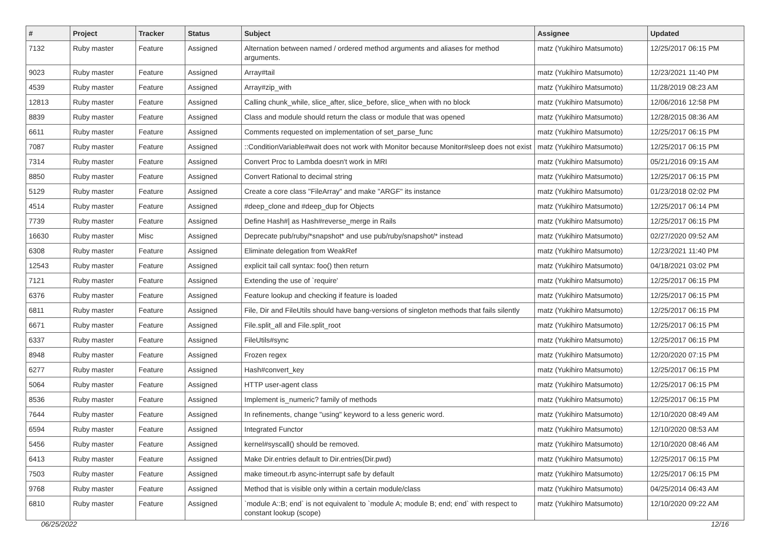| # | Project | Tracker | Status | Subject | Assignee | Updated |
| --- | --- | --- | --- | --- | --- | --- |
| 7132 | Ruby master | Feature | Assigned | Alternation between named / ordered method arguments and aliases for method arguments. | matz (Yukihiro Matsumoto) | 12/25/2017 06:15 PM |
| 9023 | Ruby master | Feature | Assigned | Array#tail | matz (Yukihiro Matsumoto) | 12/23/2021 11:40 PM |
| 4539 | Ruby master | Feature | Assigned | Array#zip_with | matz (Yukihiro Matsumoto) | 11/28/2019 08:23 AM |
| 12813 | Ruby master | Feature | Assigned | Calling chunk_while, slice_after, slice_before, slice_when with no block | matz (Yukihiro Matsumoto) | 12/06/2016 12:58 PM |
| 8839 | Ruby master | Feature | Assigned | Class and module should return the class or module that was opened | matz (Yukihiro Matsumoto) | 12/28/2015 08:36 AM |
| 6611 | Ruby master | Feature | Assigned | Comments requested on implementation of set_parse_func | matz (Yukihiro Matsumoto) | 12/25/2017 06:15 PM |
| 7087 | Ruby master | Feature | Assigned | ::ConditionVariable#wait does not work with Monitor because Monitor#sleep does not exist | matz (Yukihiro Matsumoto) | 12/25/2017 06:15 PM |
| 7314 | Ruby master | Feature | Assigned | Convert Proc to Lambda doesn't work in MRI | matz (Yukihiro Matsumoto) | 05/21/2016 09:15 AM |
| 8850 | Ruby master | Feature | Assigned | Convert Rational to decimal string | matz (Yukihiro Matsumoto) | 12/25/2017 06:15 PM |
| 5129 | Ruby master | Feature | Assigned | Create a core class "FileArray" and make "ARGF" its instance | matz (Yukihiro Matsumoto) | 01/23/2018 02:02 PM |
| 4514 | Ruby master | Feature | Assigned | #deep_clone and #deep_dup for Objects | matz (Yukihiro Matsumoto) | 12/25/2017 06:14 PM |
| 7739 | Ruby master | Feature | Assigned | Define Hash#/ as Hash#reverse_merge in Rails | matz (Yukihiro Matsumoto) | 12/25/2017 06:15 PM |
| 16630 | Ruby master | Misc | Assigned | Deprecate pub/ruby/*snapshot* and use pub/ruby/snapshot/* instead | matz (Yukihiro Matsumoto) | 02/27/2020 09:52 AM |
| 6308 | Ruby master | Feature | Assigned | Eliminate delegation from WeakRef | matz (Yukihiro Matsumoto) | 12/23/2021 11:40 PM |
| 12543 | Ruby master | Feature | Assigned | explicit tail call syntax: foo() then return | matz (Yukihiro Matsumoto) | 04/18/2021 03:02 PM |
| 7121 | Ruby master | Feature | Assigned | Extending the use of `require' | matz (Yukihiro Matsumoto) | 12/25/2017 06:15 PM |
| 6376 | Ruby master | Feature | Assigned | Feature lookup and checking if feature is loaded | matz (Yukihiro Matsumoto) | 12/25/2017 06:15 PM |
| 6811 | Ruby master | Feature | Assigned | File, Dir and FileUtils should have bang-versions of singleton methods that fails silently | matz (Yukihiro Matsumoto) | 12/25/2017 06:15 PM |
| 6671 | Ruby master | Feature | Assigned | File.split_all and File.split_root | matz (Yukihiro Matsumoto) | 12/25/2017 06:15 PM |
| 6337 | Ruby master | Feature | Assigned | FileUtils#sync | matz (Yukihiro Matsumoto) | 12/25/2017 06:15 PM |
| 8948 | Ruby master | Feature | Assigned | Frozen regex | matz (Yukihiro Matsumoto) | 12/20/2020 07:15 PM |
| 6277 | Ruby master | Feature | Assigned | Hash#convert_key | matz (Yukihiro Matsumoto) | 12/25/2017 06:15 PM |
| 5064 | Ruby master | Feature | Assigned | HTTP user-agent class | matz (Yukihiro Matsumoto) | 12/25/2017 06:15 PM |
| 8536 | Ruby master | Feature | Assigned | Implement is_numeric? family of methods | matz (Yukihiro Matsumoto) | 12/25/2017 06:15 PM |
| 7644 | Ruby master | Feature | Assigned | In refinements, change "using" keyword to a less generic word. | matz (Yukihiro Matsumoto) | 12/10/2020 08:49 AM |
| 6594 | Ruby master | Feature | Assigned | Integrated Functor | matz (Yukihiro Matsumoto) | 12/10/2020 08:53 AM |
| 5456 | Ruby master | Feature | Assigned | kernel#syscall() should be removed. | matz (Yukihiro Matsumoto) | 12/10/2020 08:46 AM |
| 6413 | Ruby master | Feature | Assigned | Make Dir.entries default to Dir.entries(Dir.pwd) | matz (Yukihiro Matsumoto) | 12/25/2017 06:15 PM |
| 7503 | Ruby master | Feature | Assigned | make timeout.rb async-interrupt safe by default | matz (Yukihiro Matsumoto) | 12/25/2017 06:15 PM |
| 9768 | Ruby master | Feature | Assigned | Method that is visible only within a certain module/class | matz (Yukihiro Matsumoto) | 04/25/2014 06:43 AM |
| 6810 | Ruby master | Feature | Assigned | `module A::B; end` is not equivalent to `module A; module B; end; end` with respect to constant lookup (scope) | matz (Yukihiro Matsumoto) | 12/10/2020 09:22 AM |
06/25/2022 12/16